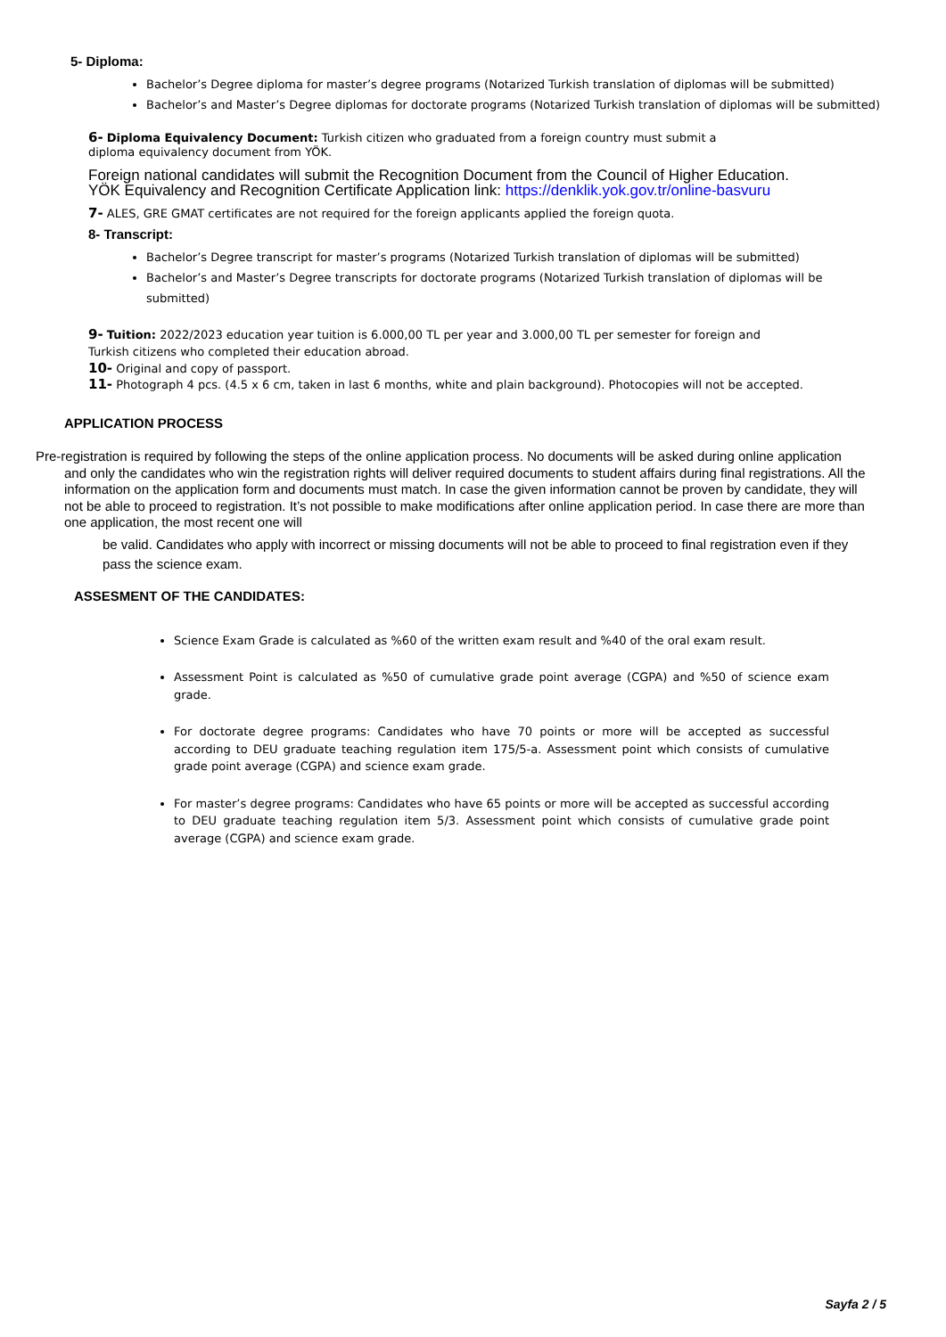5- Diploma:
Bachelor’s Degree diploma for master’s degree programs (Notarized Turkish translation of diplomas will be submitted)
Bachelor’s and Master’s Degree diplomas for doctorate programs (Notarized Turkish translation of diplomas will be submitted)
6- Diploma Equivalency Document: Turkish citizen who graduated from a foreign country must submit a diploma equivalency document from YÖK.
Foreign national candidates will submit the Recognition Document from the Council of Higher Education. YÖK Equivalency and Recognition Certificate Application link: https://denklik.yok.gov.tr/online-basvuru
7- ALES, GRE GMAT certificates are not required for the foreign applicants applied the foreign quota.
8- Transcript:
Bachelor’s Degree transcript for master’s programs (Notarized Turkish translation of diplomas will be submitted)
Bachelor’s and Master’s Degree transcripts for doctorate programs (Notarized Turkish translation of diplomas will be submitted)
9- Tuition: 2022/2023 education year tuition is 6.000,00 TL per year and 3.000,00 TL per semester for foreign and Turkish citizens who completed their education abroad.
10- Original and copy of passport.
11- Photograph 4 pcs. (4.5 x 6 cm, taken in last 6 months, white and plain background). Photocopies will not be accepted.
APPLICATION PROCESS
Pre-registration is required by following the steps of the online application process. No documents will be asked during online application and only the candidates who win the registration rights will deliver required documents to student affairs during final registrations. All the information on the application form and documents must match. In case the given information cannot be proven by candidate, they will not be able to proceed to registration. It’s not possible to make modifications after online application period. In case there are more than one application, the most recent one will
be valid. Candidates who apply with incorrect or missing documents will not be able to proceed to final registration even if they pass the science exam.
ASSESMENT OF THE CANDIDATES:
Science Exam Grade is calculated as %60 of the written exam result and %40 of the oral exam result.
Assessment Point is calculated as %50 of cumulative grade point average (CGPA) and %50 of science exam grade.
For doctorate degree programs: Candidates who have 70 points or more will be accepted as successful according to DEU graduate teaching regulation item 175/5-a. Assessment point which consists of cumulative grade point average (CGPA) and science exam grade.
For master’s degree programs: Candidates who have 65 points or more will be accepted as successful according to DEU graduate teaching regulation item 5/3. Assessment point which consists of cumulative grade point average (CGPA) and science exam grade.
Sayfa 2 / 5